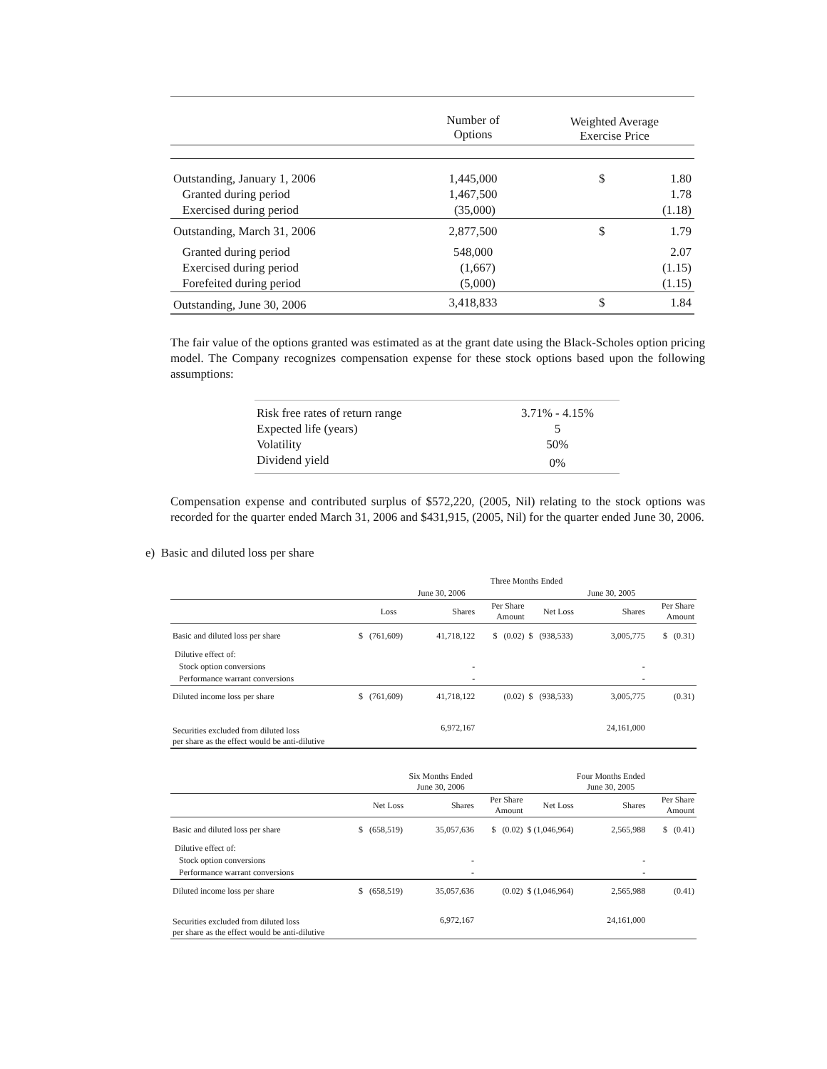| | Number of Options | Weighted Average Exercise Price | |
| --- | --- | --- | --- |
| Outstanding, January 1, 2006 | 1,445,000 | $ | 1.80 |
| Granted during period | 1,467,500 | | 1.78 |
| Exercised during period | (35,000) | | (1.18) |
| Outstanding, March 31, 2006 | 2,877,500 | $ | 1.79 |
| Granted during period | 548,000 | | 2.07 |
| Exercised during period | (1,667) | | (1.15) |
| Forefeited during period | (5,000) | | (1.15) |
| Outstanding, June 30, 2006 | 3,418,833 | $ | 1.84 |
The fair value of the options granted was estimated as at the grant date using the Black-Scholes option pricing model. The Company recognizes compensation expense for these stock options based upon the following assumptions:
| Risk free rates of return range | 3.71% - 4.15% |
| Expected life (years) | 5 |
| Volatility | 50% |
| Dividend yield | 0% |
Compensation expense and contributed surplus of $572,220, (2005, Nil) relating to the stock options was recorded for the quarter ended March 31, 2006 and $431,915, (2005, Nil) for the quarter ended June 30, 2006.
e) Basic and diluted loss per share
| | Three Months Ended | | | | | |
| --- | --- | --- | --- | --- | --- | --- |
| | June 30, 2006 | | | June 30, 2005 | | |
| | Loss | Shares | Per Share Amount | Net Loss | Shares | Per Share Amount |
| Basic and diluted loss per share | $ (761,609) | 41,718,122 | $ (0.02) | $ (938,533) | 3,005,775 | $ (0.31) |
| Dilutive effect of: | | | | | | |
| Stock option conversions | | - | | | - | |
| Performance warrant conversions | | - | | | - | |
| Diluted income loss per share | $ (761,609) | 41,718,122 | (0.02) | $ (938,533) | 3,005,775 | (0.31) |
| Securities excluded from diluted loss per share as the effect would be anti-dilutive | | 6,972,167 | | | 24,161,000 | |
| | Six Months Ended June 30, 2006 | | | Four Months Ended June 30, 2005 | | |
| --- | --- | --- | --- | --- | --- | --- |
| | Net Loss | Shares | Per Share Amount | Net Loss | Shares | Per Share Amount |
| Basic and diluted loss per share | $ (658,519) | 35,057,636 | $ (0.02) | $ (1,046,964) | 2,565,988 | $ (0.41) |
| Dilutive effect of: | | | | | | |
| Stock option conversions | | - | | | - | |
| Performance warrant conversions | | - | | | - | |
| Diluted income loss per share | $ (658,519) | 35,057,636 | (0.02) | $ (1,046,964) | 2,565,988 | (0.41) |
| Securities excluded from diluted loss per share as the effect would be anti-dilutive | | 6,972,167 | | | 24,161,000 | |